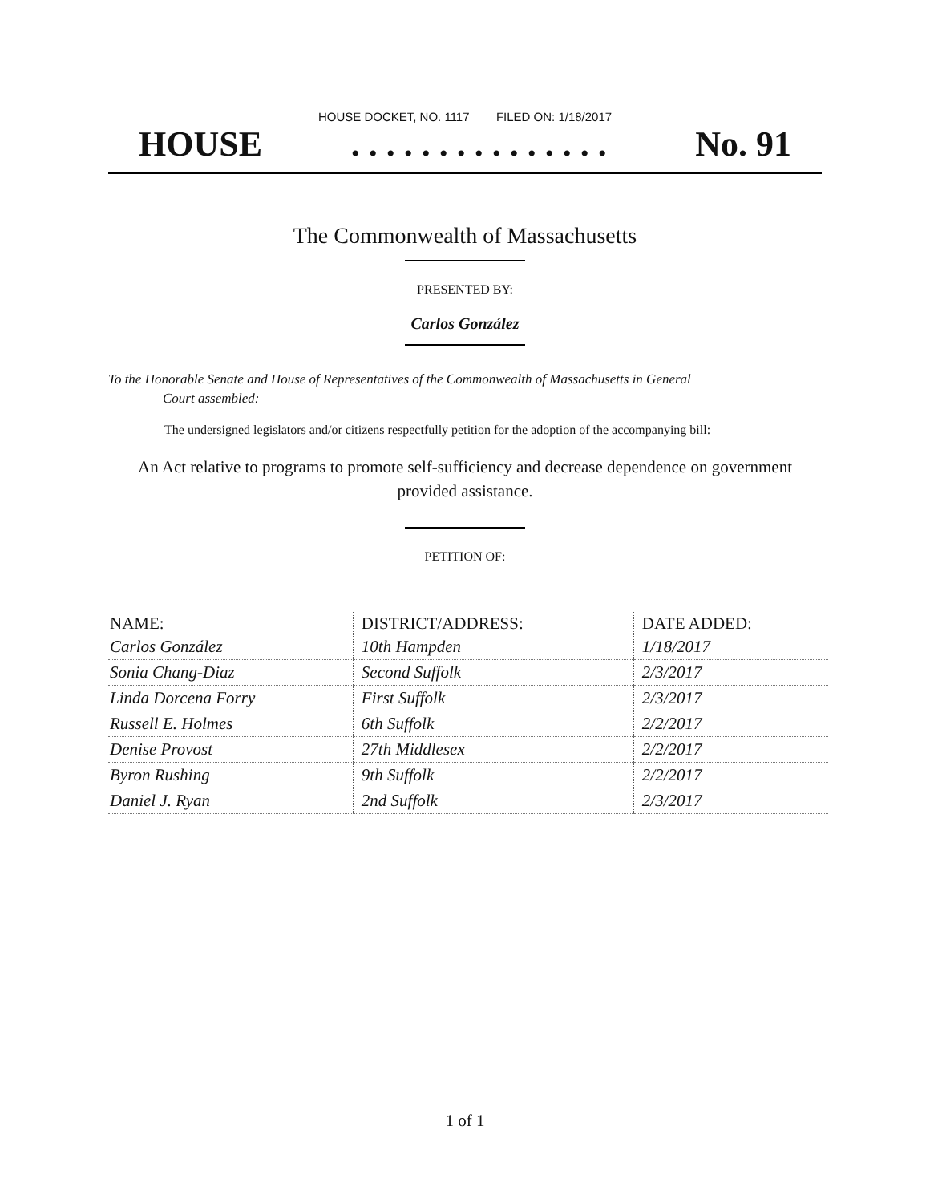HOUSE DOCKET, NO. 1117 FILED ON: 1/18/2017
HOUSE. . . . . . . . . . . . . . . No. 91
The Commonwealth of Massachusetts
PRESENTED BY:
Carlos González
To the Honorable Senate and House of Representatives of the Commonwealth of Massachusetts in General
Court assembled:
The undersigned legislators and/or citizens respectfully petition for the adoption of the accompanying bill:
An Act relative to programs to promote self-sufficiency and decrease dependence on government provided assistance.
PETITION OF:
| NAME: | DISTRICT/ADDRESS: | DATE ADDED: |
| --- | --- | --- |
| Carlos González | 10th Hampden | 1/18/2017 |
| Sonia Chang-Diaz | Second Suffolk | 2/3/2017 |
| Linda Dorcena Forry | First Suffolk | 2/3/2017 |
| Russell E. Holmes | 6th Suffolk | 2/2/2017 |
| Denise Provost | 27th Middlesex | 2/2/2017 |
| Byron Rushing | 9th Suffolk | 2/2/2017 |
| Daniel J. Ryan | 2nd Suffolk | 2/3/2017 |
1 of 1